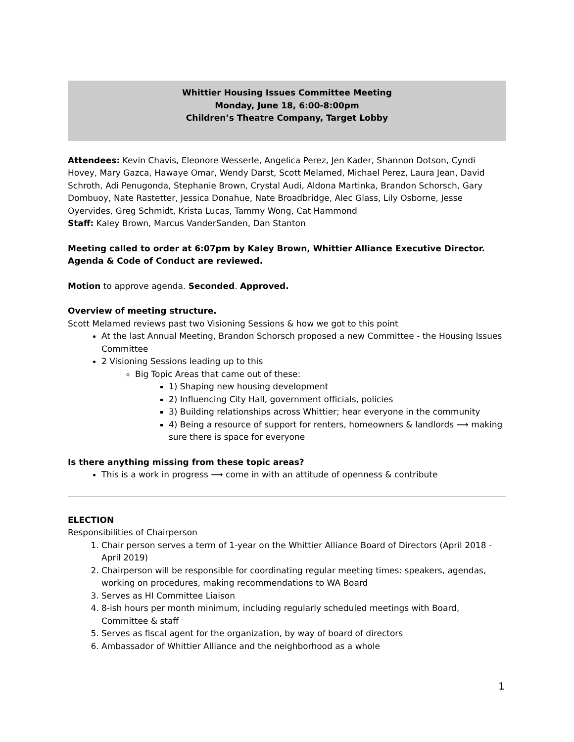Whittier Housing Issues Committee Meeting
Monday, June 18, 6:00-8:00pm
Children’s Theatre Company, Target Lobby
Attendees: Kevin Chavis, Eleonore Wesserle, Angelica Perez, Jen Kader, Shannon Dotson, Cyndi Hovey, Mary Gazca, Hawaye Omar, Wendy Darst, Scott Melamed, Michael Perez, Laura Jean, David Schroth, Adi Penugonda, Stephanie Brown, Crystal Audi, Aldona Martinka, Brandon Schorsch, Gary Dombuoy, Nate Rastetter, Jessica Donahue, Nate Broadbridge, Alec Glass, Lily Osborne, Jesse Oyervides, Greg Schmidt, Krista Lucas, Tammy Wong, Cat Hammond
Staff: Kaley Brown, Marcus VanderSanden, Dan Stanton
Meeting called to order at 6:07pm by Kaley Brown, Whittier Alliance Executive Director.
Agenda & Code of Conduct are reviewed.
Motion to approve agenda. Seconded. Approved.
Overview of meeting structure.
Scott Melamed reviews past two Visioning Sessions & how we got to this point
At the last Annual Meeting, Brandon Schorsch proposed a new Committee - the Housing Issues Committee
2 Visioning Sessions leading up to this
Big Topic Areas that came out of these:
1) Shaping new housing development
2) Influencing City Hall, government officials, policies
3) Building relationships across Whittier; hear everyone in the community
4) Being a resource of support for renters, homeowners & landlords ⟶ making sure there is space for everyone
Is there anything missing from these topic areas?
This is a work in progress ⟶ come in with an attitude of openness & contribute
ELECTION
Responsibilities of Chairperson
1. Chair person serves a term of 1-year on the Whittier Alliance Board of Directors (April 2018 - April 2019)
2. Chairperson will be responsible for coordinating regular meeting times: speakers, agendas, working on procedures, making recommendations to WA Board
3. Serves as HI Committee Liaison
4. 8-ish hours per month minimum, including regularly scheduled meetings with Board, Committee & staff
5. Serves as fiscal agent for the organization, by way of board of directors
6. Ambassador of Whittier Alliance and the neighborhood as a whole
1